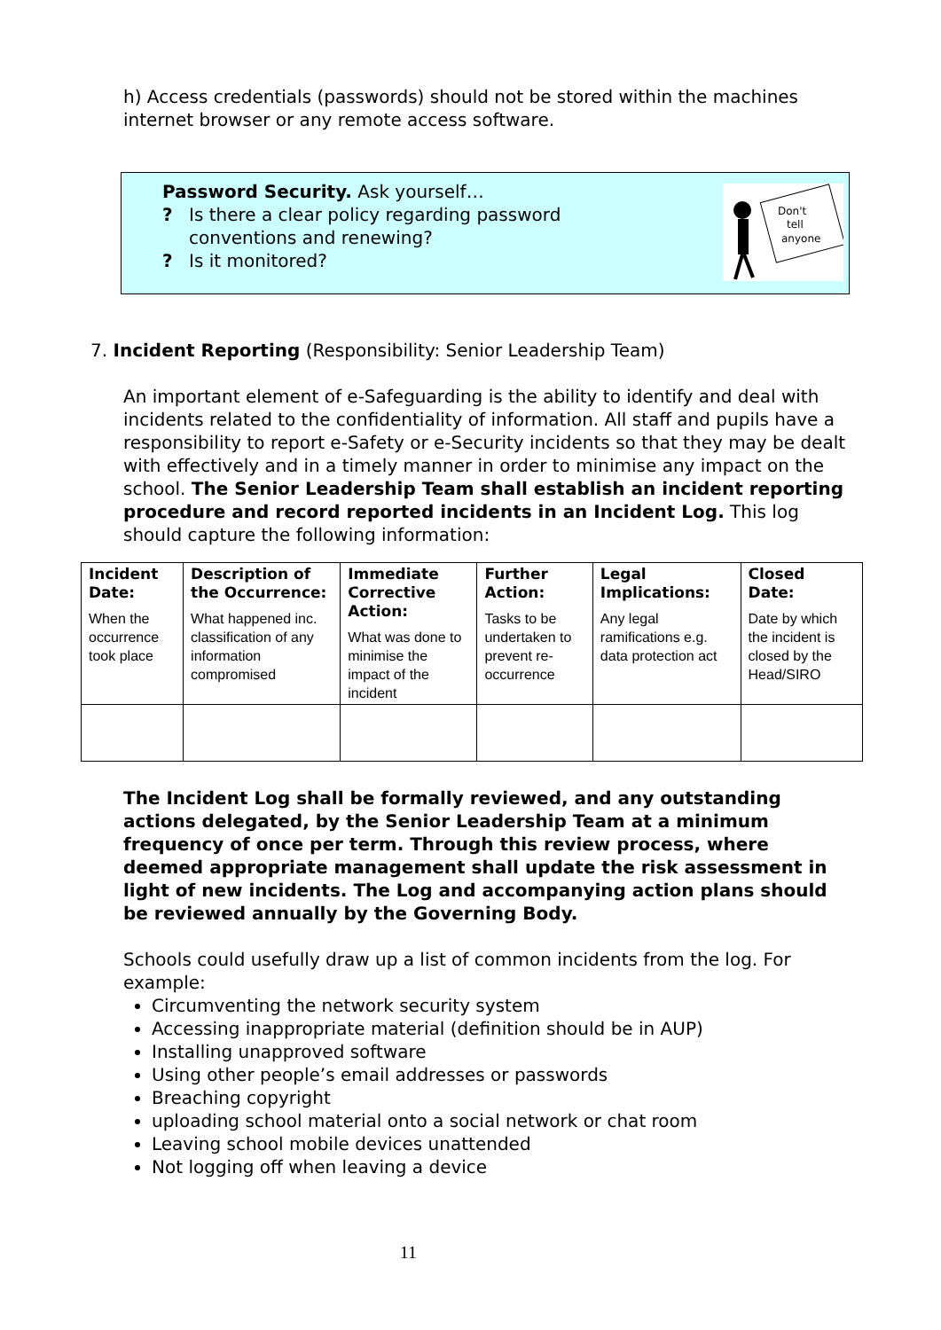h) Access credentials (passwords) should not be stored within the machines internet browser or any remote access software.
Password Security. Ask yourself…
? Is there a clear policy regarding password
conventions and renewing?
? Is it monitored?
Don't
tell
anyone
7. Incident Reporting (Responsibility: Senior Leadership Team)
An important element of e-Safeguarding is the ability to identify and deal with incidents related to the confidentiality of information. All staff and pupils have a responsibility to report e-Safety or e-Security incidents so that they may be dealt with effectively and in a timely manner in order to minimise any impact on the school. The Senior Leadership Team shall establish an incident reporting procedure and record reported incidents in an Incident Log. This log should capture the following information:
| Incident Date: When the occurrence took place | Description of the Occurrence: What happened inc. classification of any information compromised | Immediate Corrective Action: What was done to minimise the impact of the incident | Further Action: Tasks to be undertaken to prevent re-occurrence | Legal Implications: Any legal ramifications e.g. data protection act | Closed Date: Date by which the incident is closed by the Head/SIRO |
The Incident Log shall be formally reviewed, and any outstanding actions delegated, by the Senior Leadership Team at a minimum frequency of once per term. Through this review process, where deemed appropriate management shall update the risk assessment in light of new incidents. The Log and accompanying action plans should be reviewed annually by the Governing Body.
Schools could usefully draw up a list of common incidents from the log. For example:
Circumventing the network security system
Accessing inappropriate material (definition should be in AUP)
Installing unapproved software
Using other people’s email addresses or passwords
Breaching copyright
uploading school material onto a social network or chat room
Leaving school mobile devices unattended
Not logging off when leaving a device
11